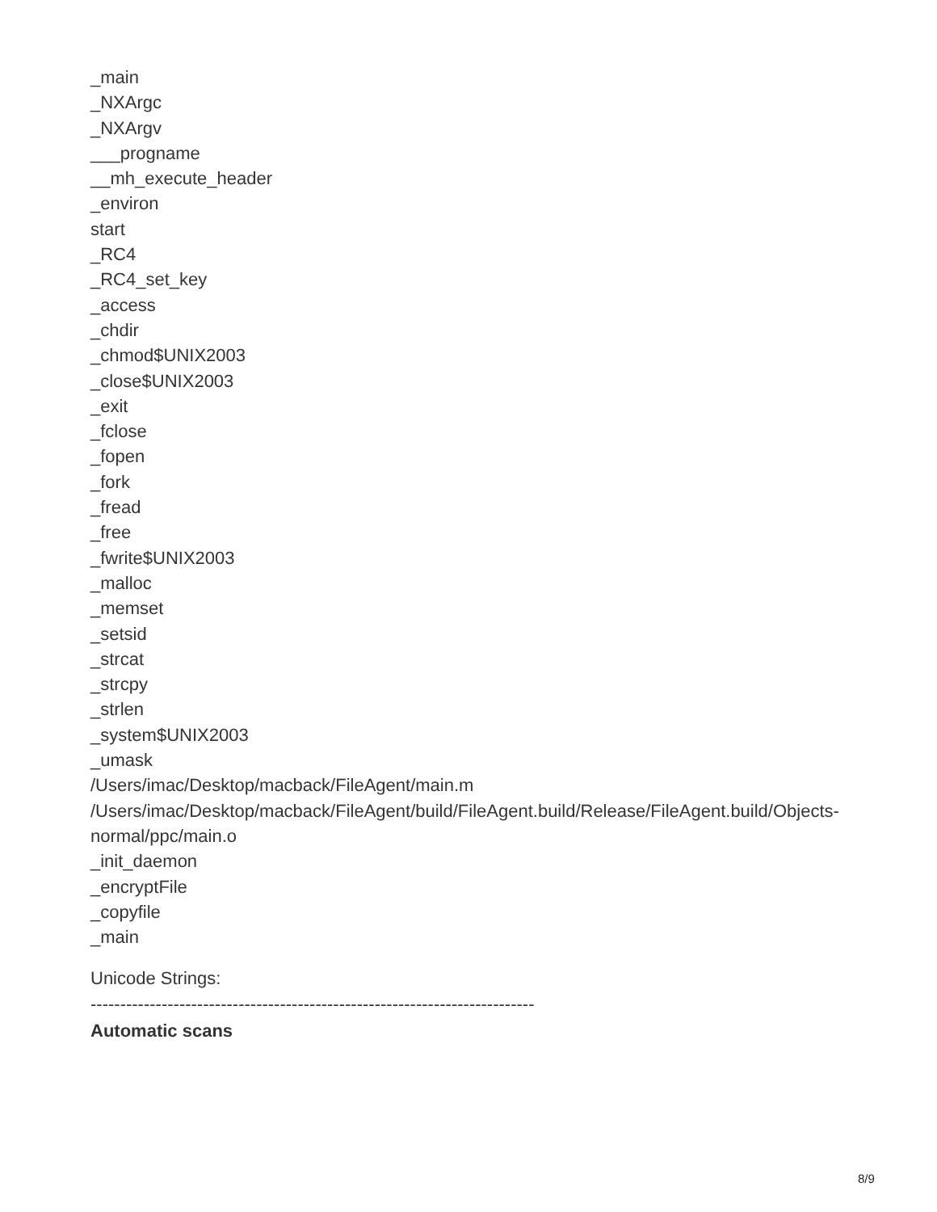_main
_NXArgc
_NXArgv
___progname
__mh_execute_header
_environ
start
_RC4
_RC4_set_key
_access
_chdir
_chmod$UNIX2003
_close$UNIX2003
_exit
_fclose
_fopen
_fork
_fread
_free
_fwrite$UNIX2003
_malloc
_memset
_setsid
_strcat
_strcpy
_strlen
_system$UNIX2003
_umask
/Users/imac/Desktop/macback/FileAgent/main.m
/Users/imac/Desktop/macback/FileAgent/build/FileAgent.build/Release/FileAgent.build/Objects-normal/ppc/main.o
_init_daemon
_encryptFile
_copyfile
_main
Unicode Strings:
---------------------------------------------------------------------------
Automatic scans
8/9